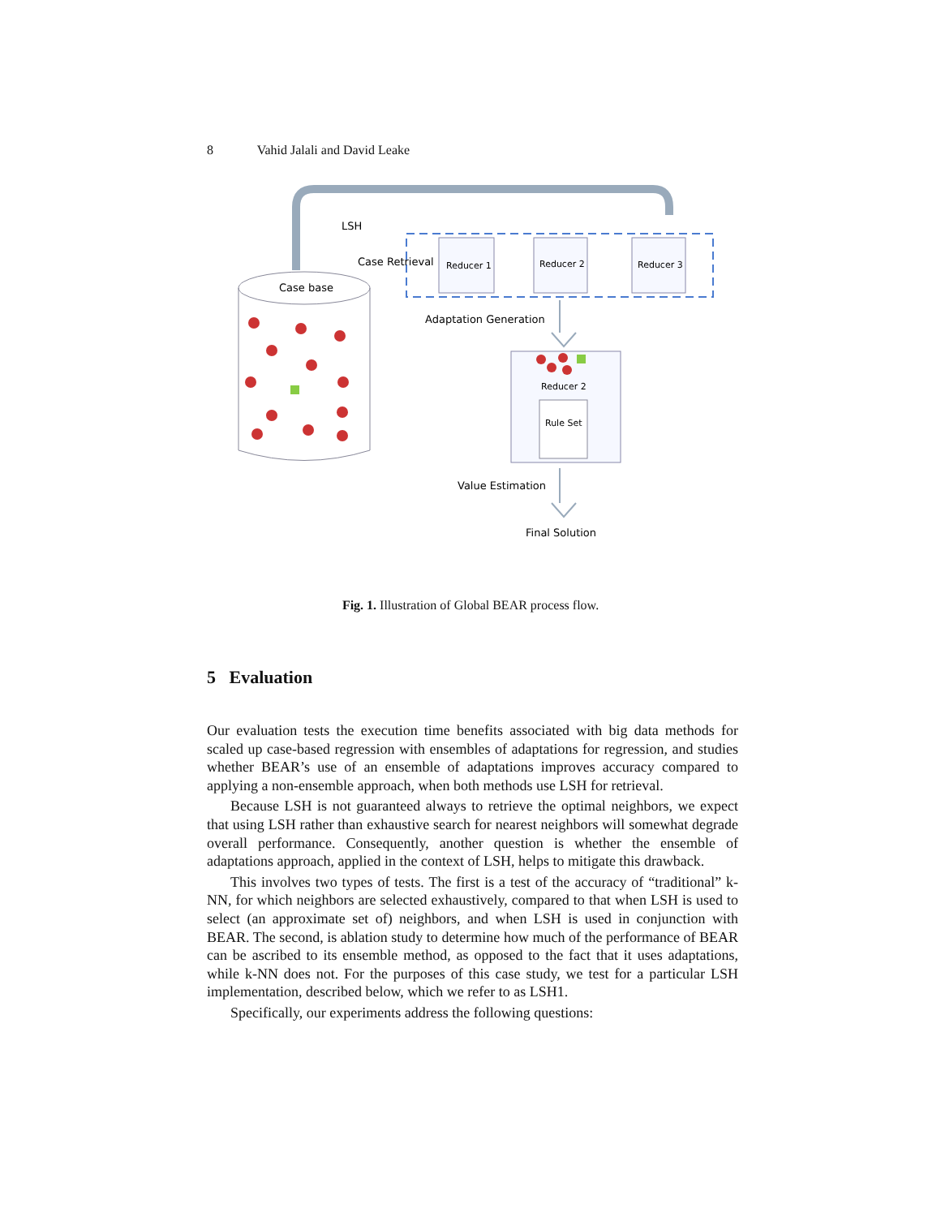8 Vahid Jalali and David Leake
LSH
Case Retrieval
Reducer 1
Reducer 2
Reducer 3
Case base
Adaptation Generation
Reducer 2
Rule Set
Value Estimation
Final Solution
Fig. 1. Illustration of Global BEAR process flow.
5 Evaluation
Our evaluation tests the execution time benefits associated with big data methods for scaled up case-based regression with ensembles of adaptations for regression, and studies whether BEAR’s use of an ensemble of adaptations improves accuracy compared to applying a non-ensemble approach, when both methods use LSH for retrieval.
Because LSH is not guaranteed always to retrieve the optimal neighbors, we expect that using LSH rather than exhaustive search for nearest neighbors will somewhat degrade overall performance. Consequently, another question is whether the ensemble of adaptations approach, applied in the context of LSH, helps to mitigate this drawback.
This involves two types of tests. The first is a test of the accuracy of “traditional” k-NN, for which neighbors are selected exhaustively, compared to that when LSH is used to select (an approximate set of) neighbors, and when LSH is used in conjunction with BEAR. The second, is ablation study to determine how much of the performance of BEAR can be ascribed to its ensemble method, as opposed to the fact that it uses adaptations, while k-NN does not. For the purposes of this case study, we test for a particular LSH implementation, described below, which we refer to as LSH1.
Specifically, our experiments address the following questions: